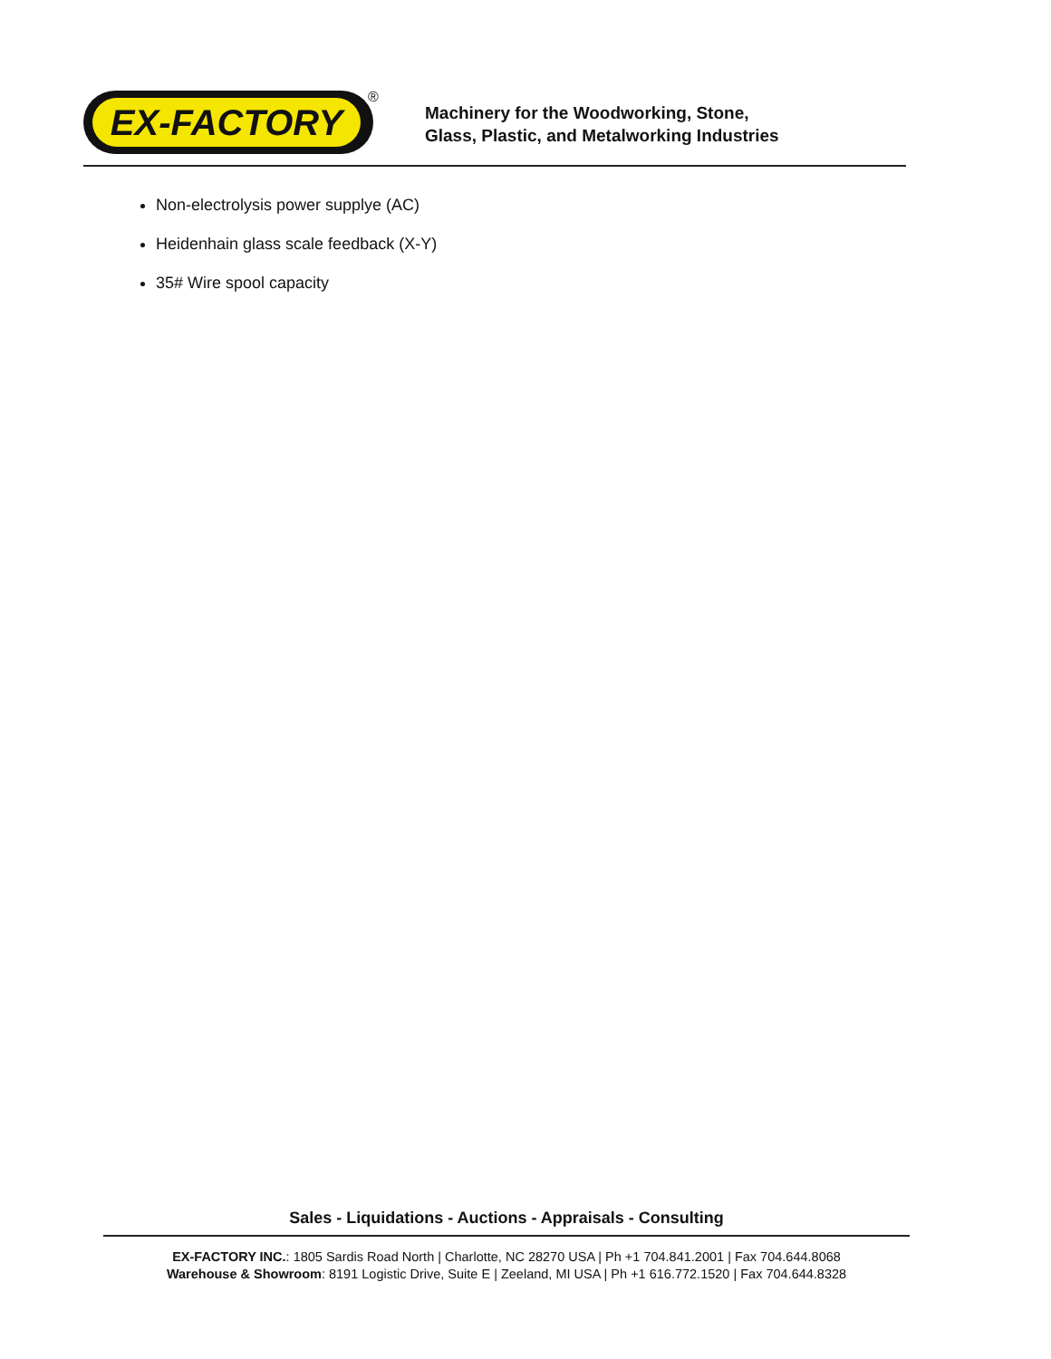EX-FACTORY ®
Machinery for the Woodworking, Stone,
Glass, Plastic, and Metalworking Industries
Non-electrolysis power supplye (AC)
Heidenhain glass scale feedback (X-Y)
35# Wire spool capacity
Sales - Liquidations - Auctions - Appraisals - Consulting
EX-FACTORY INC.: 1805 Sardis Road North | Charlotte, NC 28270 USA | Ph +1 704.841.2001 | Fax 704.644.8068
Warehouse & Showroom: 8191 Logistic Drive, Suite E | Zeeland, MI USA | Ph +1 616.772.1520 | Fax 704.644.8328